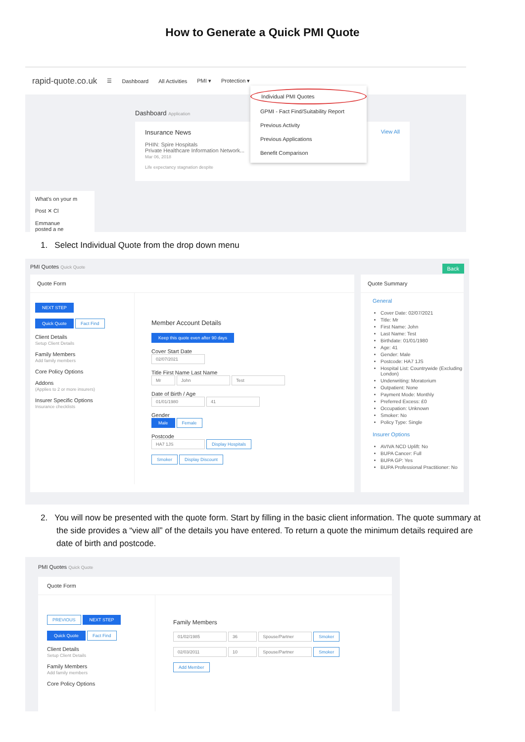How to Generate a Quick PMI Quote
rapid-quote.co.uk ☰ Dashboard All Activities PMI ▾ Protection ▾
Individual PMI Quotes
GPMI - Fact Find/Suitability Report
Previous Activity
Previous Applications
Benefit Comparison
Dashboard Application
Insurance News View All
PHIN: Spire Hospitals
Private Healthcare Information Network...
Mar 06, 2018
Life expectancy stagnation despite
What's on your m
Post ✕ Cl
Emmanue
posted a ne
1. Select Individual Quote from the drop down menu
PMI Quotes Quick Quote Back
Quote Form
NEXT STEP
Quick Quote Fact Find
Client Details
Setup Client Details
Family Members
Add family members
Core Policy Options
Addons
(Applies to 2 or more insurers)
Insurer Specific Options
Insurance checklists
Member Account Details
Keep this quote even after 90 days
Cover Start Date
02/07/2021
Title First Name Last Name
Mr John Test
Date of Birth / Age
01/01/1980 41
Gender
Male Female
Postcode
HA7 1JS Display Hospitals
Smoker Display Discount
Quote Summary
General
Cover Date: 02/07/2021
Title: Mr
First Name: John
Last Name: Test
Birthdate: 01/01/1980
Age: 41
Gender: Male
Postcode: HA7 1JS
Hospital List: Countrywide (Excluding London)
Underwriting: Moratorium
Outpatient: None
Payment Mode: Monthly
Preferred Excess: £0
Occupation: Unknown
Smoker: No
Policy Type: Single
Insurer Options
AVIVA NCD Uplift: No
BUPA Cancer: Full
BUPA GP: Yes
BUPA Professional Practitioner: No
2. You will now be presented with the quote form. Start by filling in the basic client information. The quote summary at the side provides a “view all” of the details you have entered. To return a quote the minimum details required are date of birth and postcode.
PMI Quotes Quick Quote
Quote Form
PREVIOUS NEXT STEP
Quick Quote Fact Find
Client Details
Setup Client Details
Family Members
Add family members
Core Policy Options
Family Members
01/02/1985 36 Spouse/Partner Smoker
02/03/2011 10 Spouse/Partner Smoker
Add Member